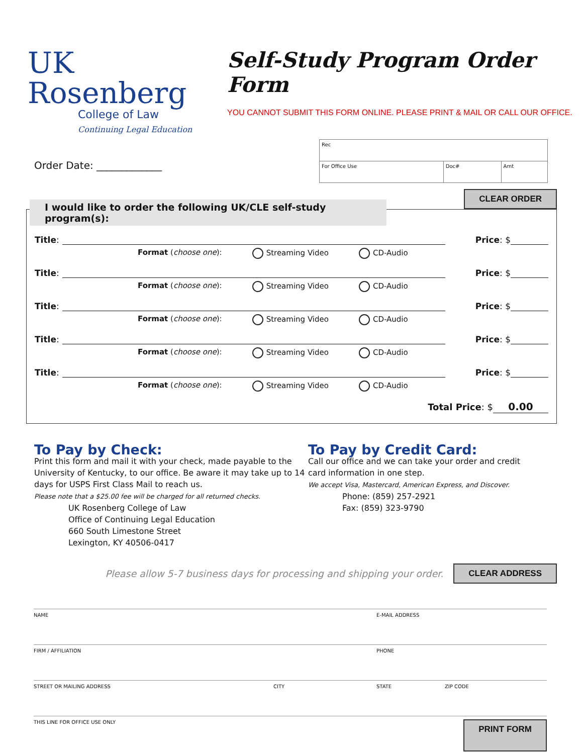UK Rosenberg
College of Law
Continuing Legal Education
Self-Study Program Order Form
YOU CANNOT SUBMIT THIS FORM ONLINE. PLEASE PRINT & MAIL OR CALL OUR OFFICE.
Order Date: _____________
| Rec | | |
| For Office Use | Doc# | Amt |
CLEAR ORDER
I would like to order the following UK/CLE self-study program(s):
Title: Price: $
Format (choose one): Streaming Video CD-Audio
Title: Price: $
Format (choose one): Streaming Video CD-Audio
Title: Price: $
Format (choose one): Streaming Video CD-Audio
Title: Price: $
Format (choose one): Streaming Video CD-Audio
Title: Price: $
Format (choose one): Streaming Video CD-Audio
Total Price: $ 0.00
To Pay by Check:
Print this form and mail it with your check, made payable to the University of Kentucky, to our office. Be aware it may take up to 14 days for USPS First Class Mail to reach us.
Please note that a $25.00 fee will be charged for all returned checks.
UK Rosenberg College of Law
Office of Continuing Legal Education
660 South Limestone Street
Lexington, KY 40506-0417
To Pay by Credit Card:
Call our office and we can take your order and credit card information in one step.
We accept Visa, Mastercard, American Express, and Discover.
Phone: (859) 257-2921
Fax: (859) 323-9790
Please allow 5-7 business days for processing and shipping your order. CLEAR ADDRESS
NAME E-MAIL ADDRESS
FIRM / AFFILIATION PHONE
STREET OR MAILING ADDRESS CITY STATE ZIP CODE
THIS LINE FOR OFFICE USE ONLY PRINT FORM